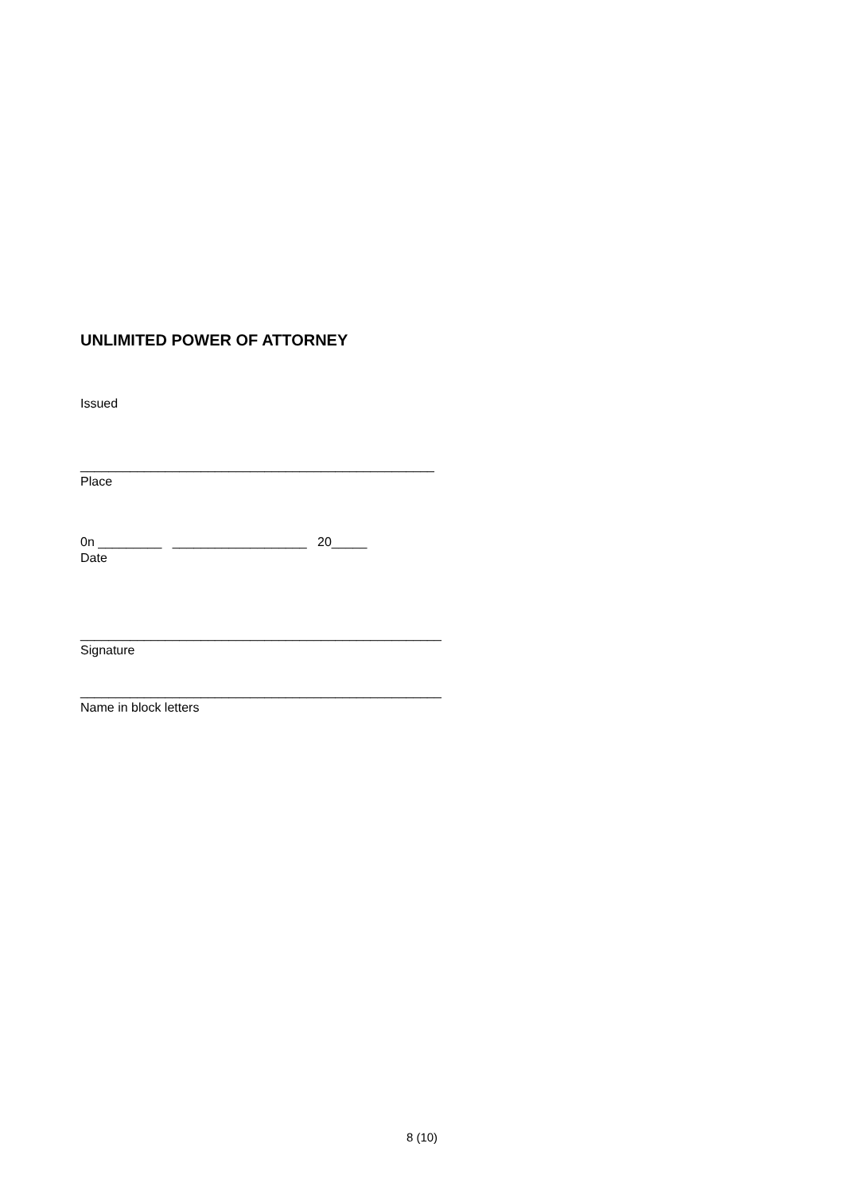UNLIMITED POWER OF ATTORNEY
Issued
__________________________________________________
Place
0n _________ ___________________ 20_____
Date
___________________________________________________
Signature
___________________________________________________
Name in block letters
8 (10)